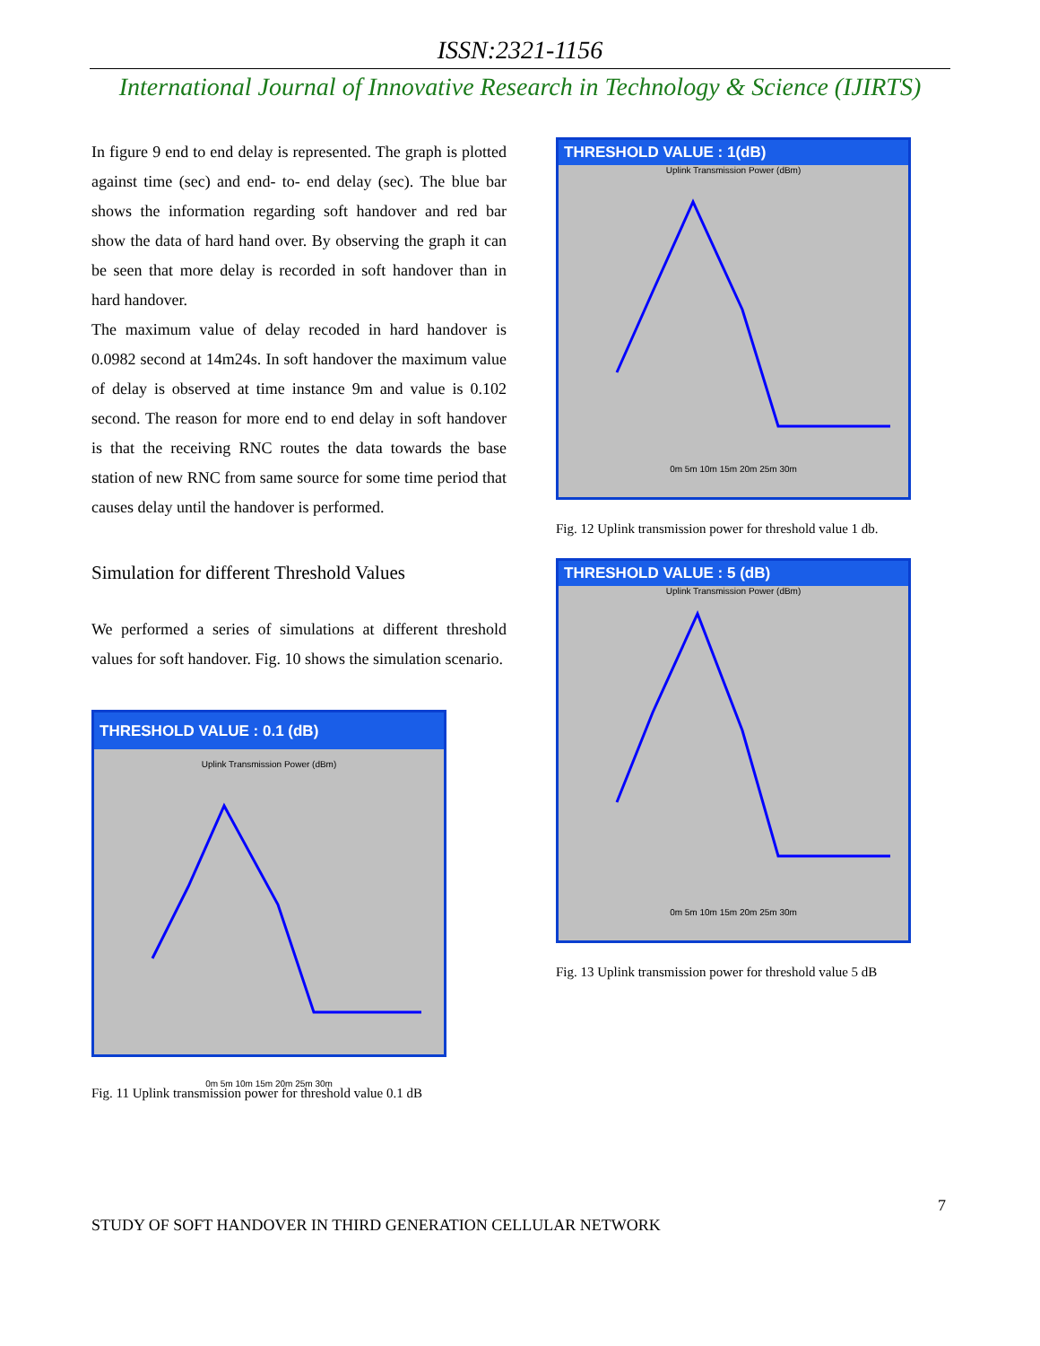ISSN:2321-1156
International Journal of Innovative Research in Technology & Science (IJIRTS)
In figure 9 end to end delay is represented. The graph is plotted against time (sec) and end- to- end delay (sec). The blue bar shows the information regarding soft handover and red bar show the data of hard hand over. By observing the graph it can be seen that more delay is recorded in soft handover than in hard handover.
The maximum value of delay recoded in hard handover is 0.0982 second at 14m24s. In soft handover the maximum value of delay is observed at time instance 9m and value is 0.102 second. The reason for more end to end delay in soft handover is that the receiving RNC routes the data towards the base station of new RNC from same source for some time period that causes delay until the handover is performed.
Simulation for different Threshold Values
We performed a series of simulations at different threshold values for soft handover. Fig. 10 shows the simulation scenario.
THRESHOLD VALUE : 0.1 (dB)
Uplink Transmission Power (dBm)
0m 5m 10m 15m 20m 25m 30m
Fig. 11 Uplink transmission power for threshold value 0.1 dB
THRESHOLD VALUE : 1(dB)
Uplink Transmission Power (dBm)
0m 5m 10m 15m 20m 25m 30m
Fig. 12 Uplink transmission power for threshold value 1 db.
THRESHOLD VALUE : 5 (dB)
Uplink Transmission Power (dBm)
0m 5m 10m 15m 20m 25m 30m
Fig. 13 Uplink transmission power for threshold value 5 dB
7
STUDY OF SOFT HANDOVER IN THIRD GENERATION CELLULAR NETWORK